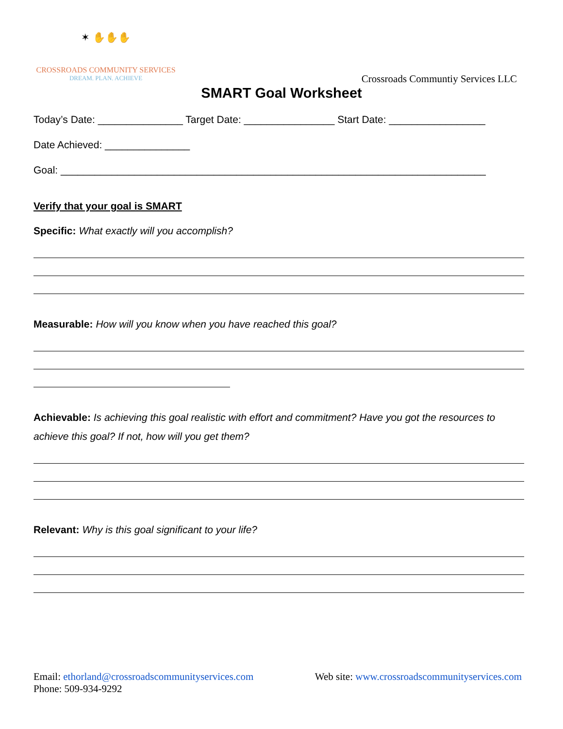✶ ✋✋✋
CROSSROADS COMMUNITY SERVICES
DREAM. PLAN. ACHIEVE
Crossroads Communtiy Services LLC
SMART Goal Worksheet
Today’s Date: _______________ Target Date: ________________ Start Date: _________________
Date Achieved: _______________
Goal: ___________________________________________________________________________
Verify that your goal is SMART
Specific: What exactly will you accomplish?
Measurable: How will you know when you have reached this goal?
Achievable: Is achieving this goal realistic with effort and commitment? Have you got the resources to achieve this goal? If not, how will you get them?
Relevant: Why is this goal significant to your life?
Email: ethorland@crossroadscommunityservices.com Web site: www.crossroadscommunityservices.com
Phone: 509-934-9292